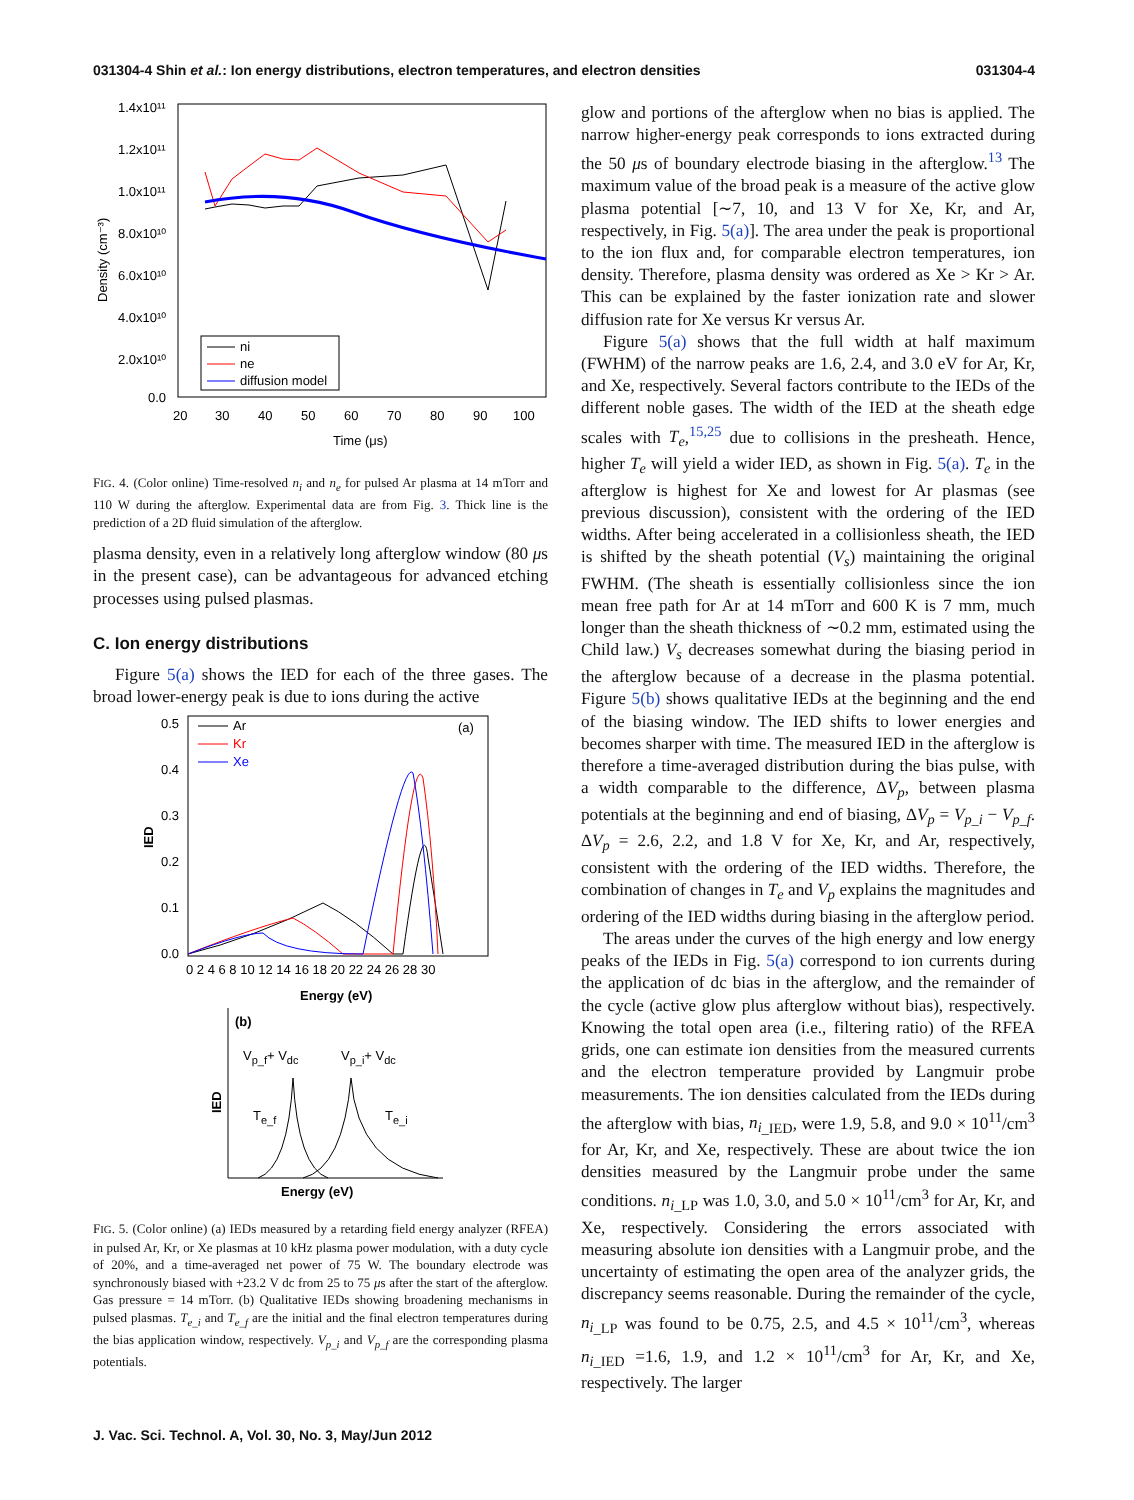031304-4 Shin et al.: Ion energy distributions, electron temperatures, and electron densities 031304-4
1.4x10¹¹
1.2x10¹¹
1.0x10¹¹
8.0x10¹⁰
6.0x10¹⁰
4.0x10¹⁰
2.0x10¹⁰
0.0
Density (cm⁻³)
20
30
40
50
60
70
80
90
100
Time (μs)
ni
ne
diffusion model
FIG. 4. (Color online) Time-resolved n<sub>i</sub> and n<sub>e</sub> for pulsed Ar plasma at 14 mTorr and 110 W during the afterglow. Experimental data are from Fig. 3. Thick line is the prediction of a 2D fluid simulation of the afterglow.
plasma density, even in a relatively long afterglow window (80 μs in the present case), can be advantageous for advanced etching processes using pulsed plasmas.
C. Ion energy distributions
Figure 5(a) shows the IED for each of the three gases. The broad lower-energy peak is due to ions during the active
0.5
0.4
0.3
0.2
0.1
0.0
IED
(a)
Ar
Kr
Xe
0 2 4 6 8 10 12 14 16 18 20 22 24 26 28 30
Energy (eV)
(b)
Vp_f+ Vdc
Vp_i+ Vdc
IED
Te_f
Te_i
Energy (eV)
FIG. 5. (Color online) (a) IEDs measured by a retarding field energy analyzer (RFEA) in pulsed Ar, Kr, or Xe plasmas at 10 kHz plasma power modulation, with a duty cycle of 20%, and a time-averaged net power of 75 W. The boundary electrode was synchronously biased with +23.2 V dc from 25 to 75 μs after the start of the afterglow. Gas pressure = 14 mTorr. (b) Qualitative IEDs showing broadening mechanisms in pulsed plasmas. T<sub>e_i</sub> and T<sub>e_f</sub> are the initial and the final electron temperatures during the bias application window, respectively. V<sub>p_i</sub> and V<sub>p_f</sub> are the corresponding plasma potentials.
glow and portions of the afterglow when no bias is applied. The narrow higher-energy peak corresponds to ions extracted during the 50 μs of boundary electrode biasing in the afterglow.<sup>13</sup> The maximum value of the broad peak is a measure of the active glow plasma potential [∼7, 10, and 13 V for Xe, Kr, and Ar, respectively, in Fig. 5(a)]. The area under the peak is proportional to the ion flux and, for comparable electron temperatures, ion density. Therefore, plasma density was ordered as Xe > Kr > Ar. This can be explained by the faster ionization rate and slower diffusion rate for Xe versus Kr versus Ar.
Figure 5(a) shows that the full width at half maximum (FWHM) of the narrow peaks are 1.6, 2.4, and 3.0 eV for Ar, Kr, and Xe, respectively. Several factors contribute to the IEDs of the different noble gases. The width of the IED at the sheath edge scales with T<sub>e</sub>,<sup>15,25</sup> due to collisions in the presheath. Hence, higher T<sub>e</sub> will yield a wider IED, as shown in Fig. 5(a). T<sub>e</sub> in the afterglow is highest for Xe and lowest for Ar plasmas (see previous discussion), consistent with the ordering of the IED widths. After being accelerated in a collisionless sheath, the IED is shifted by the sheath potential (V<sub>s</sub>) maintaining the original FWHM. (The sheath is essentially collisionless since the ion mean free path for Ar at 14 mTorr and 600 K is 7 mm, much longer than the sheath thickness of ∼0.2 mm, estimated using the Child law.) V<sub>s</sub> decreases somewhat during the biasing period in the afterglow because of a decrease in the plasma potential. Figure 5(b) shows qualitative IEDs at the beginning and the end of the biasing window. The IED shifts to lower energies and becomes sharper with time. The measured IED in the afterglow is therefore a time-averaged distribution during the bias pulse, with a width comparable to the difference, ΔV<sub>p</sub>, between plasma potentials at the beginning and end of biasing, ΔV<sub>p</sub> = V<sub>p_i</sub> − V<sub>p_f</sub>. ΔV<sub>p</sub> = 2.6, 2.2, and 1.8 V for Xe, Kr, and Ar, respectively, consistent with the ordering of the IED widths. Therefore, the combination of changes in T<sub>e</sub> and V<sub>p</sub> explains the magnitudes and ordering of the IED widths during biasing in the afterglow period.
The areas under the curves of the high energy and low energy peaks of the IEDs in Fig. 5(a) correspond to ion currents during the application of dc bias in the afterglow, and the remainder of the cycle (active glow plus afterglow without bias), respectively. Knowing the total open area (i.e., filtering ratio) of the RFEA grids, one can estimate ion densities from the measured currents and the electron temperature provided by Langmuir probe measurements. The ion densities calculated from the IEDs during the afterglow with bias, n<sub>i</sub><sub>_IED</sub>, were 1.9, 5.8, and 9.0 × 10<sup>11</sup>/cm<sup>3</sup> for Ar, Kr, and Xe, respectively. These are about twice the ion densities measured by the Langmuir probe under the same conditions. n<sub>i</sub><sub>_LP</sub> was 1.0, 3.0, and 5.0 × 10<sup>11</sup>/cm<sup>3</sup> for Ar, Kr, and Xe, respectively. Considering the errors associated with measuring absolute ion densities with a Langmuir probe, and the uncertainty of estimating the open area of the analyzer grids, the discrepancy seems reasonable. During the remainder of the cycle, n<sub>i</sub><sub>_LP</sub> was found to be 0.75, 2.5, and 4.5 × 10<sup>11</sup>/cm<sup>3</sup>, whereas n<sub>i</sub><sub>_IED</sub> =1.6, 1.9, and 1.2 × 10<sup>11</sup>/cm<sup>3</sup> for Ar, Kr, and Xe, respectively. The larger
J. Vac. Sci. Technol. A, Vol. 30, No. 3, May/Jun 2012